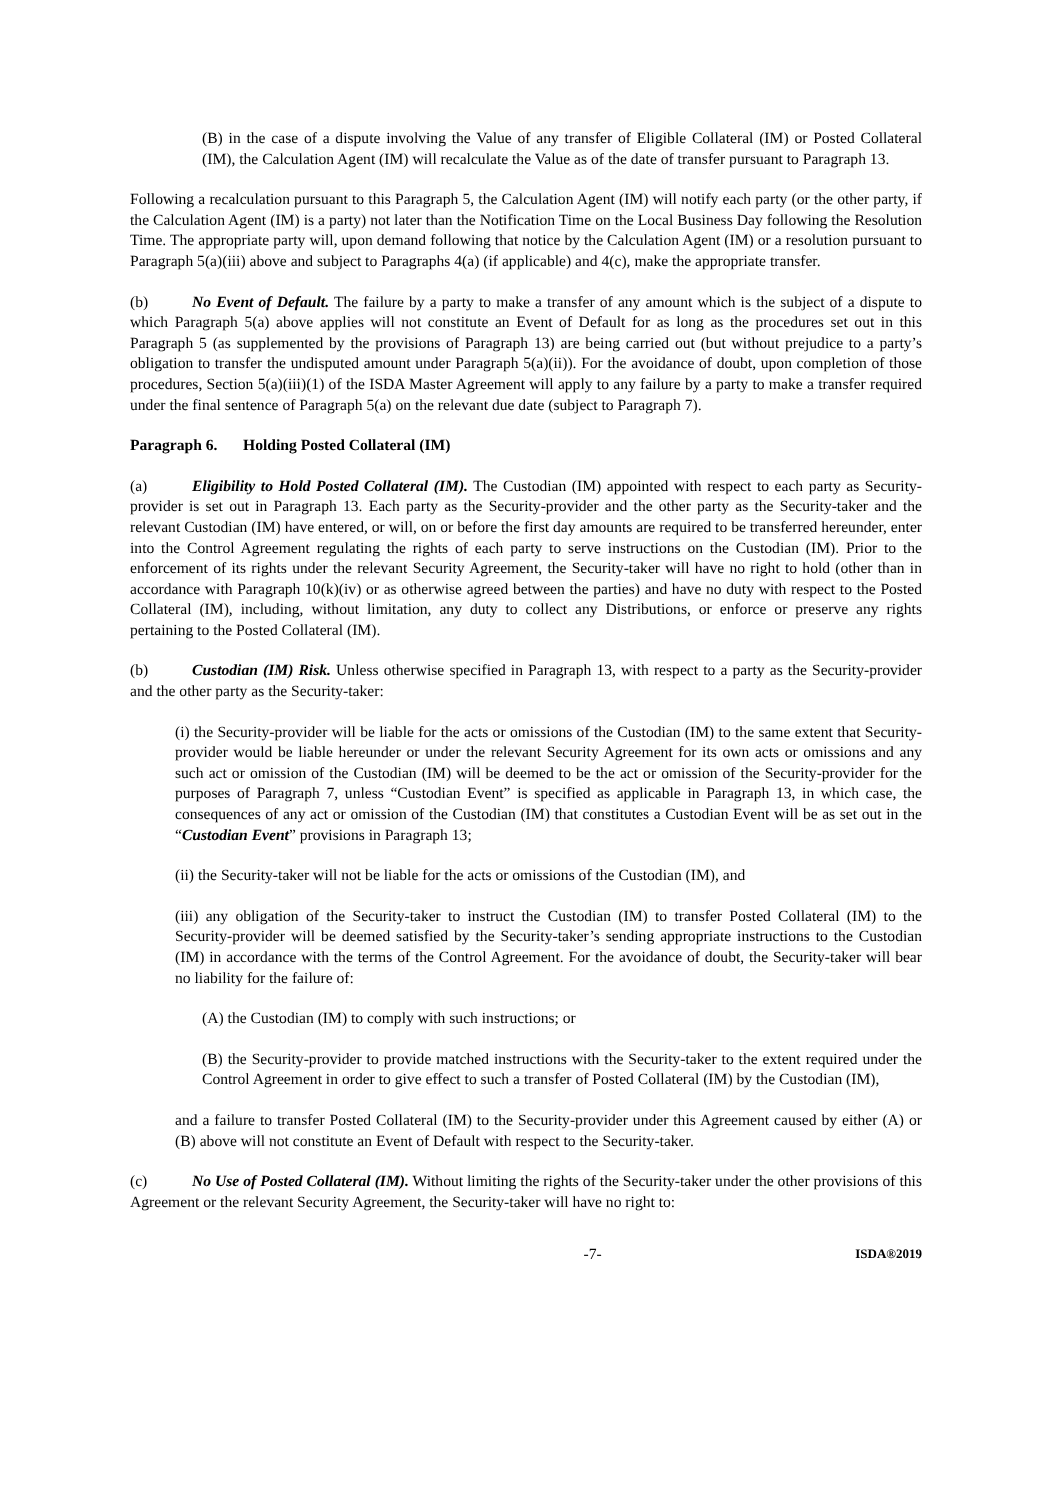(B) in the case of a dispute involving the Value of any transfer of Eligible Collateral (IM) or Posted Collateral (IM), the Calculation Agent (IM) will recalculate the Value as of the date of transfer pursuant to Paragraph 13.
Following a recalculation pursuant to this Paragraph 5, the Calculation Agent (IM) will notify each party (or the other party, if the Calculation Agent (IM) is a party) not later than the Notification Time on the Local Business Day following the Resolution Time. The appropriate party will, upon demand following that notice by the Calculation Agent (IM) or a resolution pursuant to Paragraph 5(a)(iii) above and subject to Paragraphs 4(a) (if applicable) and 4(c), make the appropriate transfer.
(b) No Event of Default. The failure by a party to make a transfer of any amount which is the subject of a dispute to which Paragraph 5(a) above applies will not constitute an Event of Default for as long as the procedures set out in this Paragraph 5 (as supplemented by the provisions of Paragraph 13) are being carried out (but without prejudice to a party’s obligation to transfer the undisputed amount under Paragraph 5(a)(ii)). For the avoidance of doubt, upon completion of those procedures, Section 5(a)(iii)(1) of the ISDA Master Agreement will apply to any failure by a party to make a transfer required under the final sentence of Paragraph 5(a) on the relevant due date (subject to Paragraph 7).
Paragraph 6. Holding Posted Collateral (IM)
(a) Eligibility to Hold Posted Collateral (IM). The Custodian (IM) appointed with respect to each party as Security-provider is set out in Paragraph 13. Each party as the Security-provider and the other party as the Security-taker and the relevant Custodian (IM) have entered, or will, on or before the first day amounts are required to be transferred hereunder, enter into the Control Agreement regulating the rights of each party to serve instructions on the Custodian (IM). Prior to the enforcement of its rights under the relevant Security Agreement, the Security-taker will have no right to hold (other than in accordance with Paragraph 10(k)(iv) or as otherwise agreed between the parties) and have no duty with respect to the Posted Collateral (IM), including, without limitation, any duty to collect any Distributions, or enforce or preserve any rights pertaining to the Posted Collateral (IM).
(b) Custodian (IM) Risk. Unless otherwise specified in Paragraph 13, with respect to a party as the Security-provider and the other party as the Security-taker:
(i) the Security-provider will be liable for the acts or omissions of the Custodian (IM) to the same extent that Security-provider would be liable hereunder or under the relevant Security Agreement for its own acts or omissions and any such act or omission of the Custodian (IM) will be deemed to be the act or omission of the Security-provider for the purposes of Paragraph 7, unless “Custodian Event” is specified as applicable in Paragraph 13, in which case, the consequences of any act or omission of the Custodian (IM) that constitutes a Custodian Event will be as set out in the “Custodian Event” provisions in Paragraph 13;
(ii) the Security-taker will not be liable for the acts or omissions of the Custodian (IM), and
(iii) any obligation of the Security-taker to instruct the Custodian (IM) to transfer Posted Collateral (IM) to the Security-provider will be deemed satisfied by the Security-taker’s sending appropriate instructions to the Custodian (IM) in accordance with the terms of the Control Agreement. For the avoidance of doubt, the Security-taker will bear no liability for the failure of:
(A) the Custodian (IM) to comply with such instructions; or
(B) the Security-provider to provide matched instructions with the Security-taker to the extent required under the Control Agreement in order to give effect to such a transfer of Posted Collateral (IM) by the Custodian (IM),
and a failure to transfer Posted Collateral (IM) to the Security-provider under this Agreement caused by either (A) or (B) above will not constitute an Event of Default with respect to the Security-taker.
(c) No Use of Posted Collateral (IM). Without limiting the rights of the Security-taker under the other provisions of this Agreement or the relevant Security Agreement, the Security-taker will have no right to:
-7- ISDA®2019